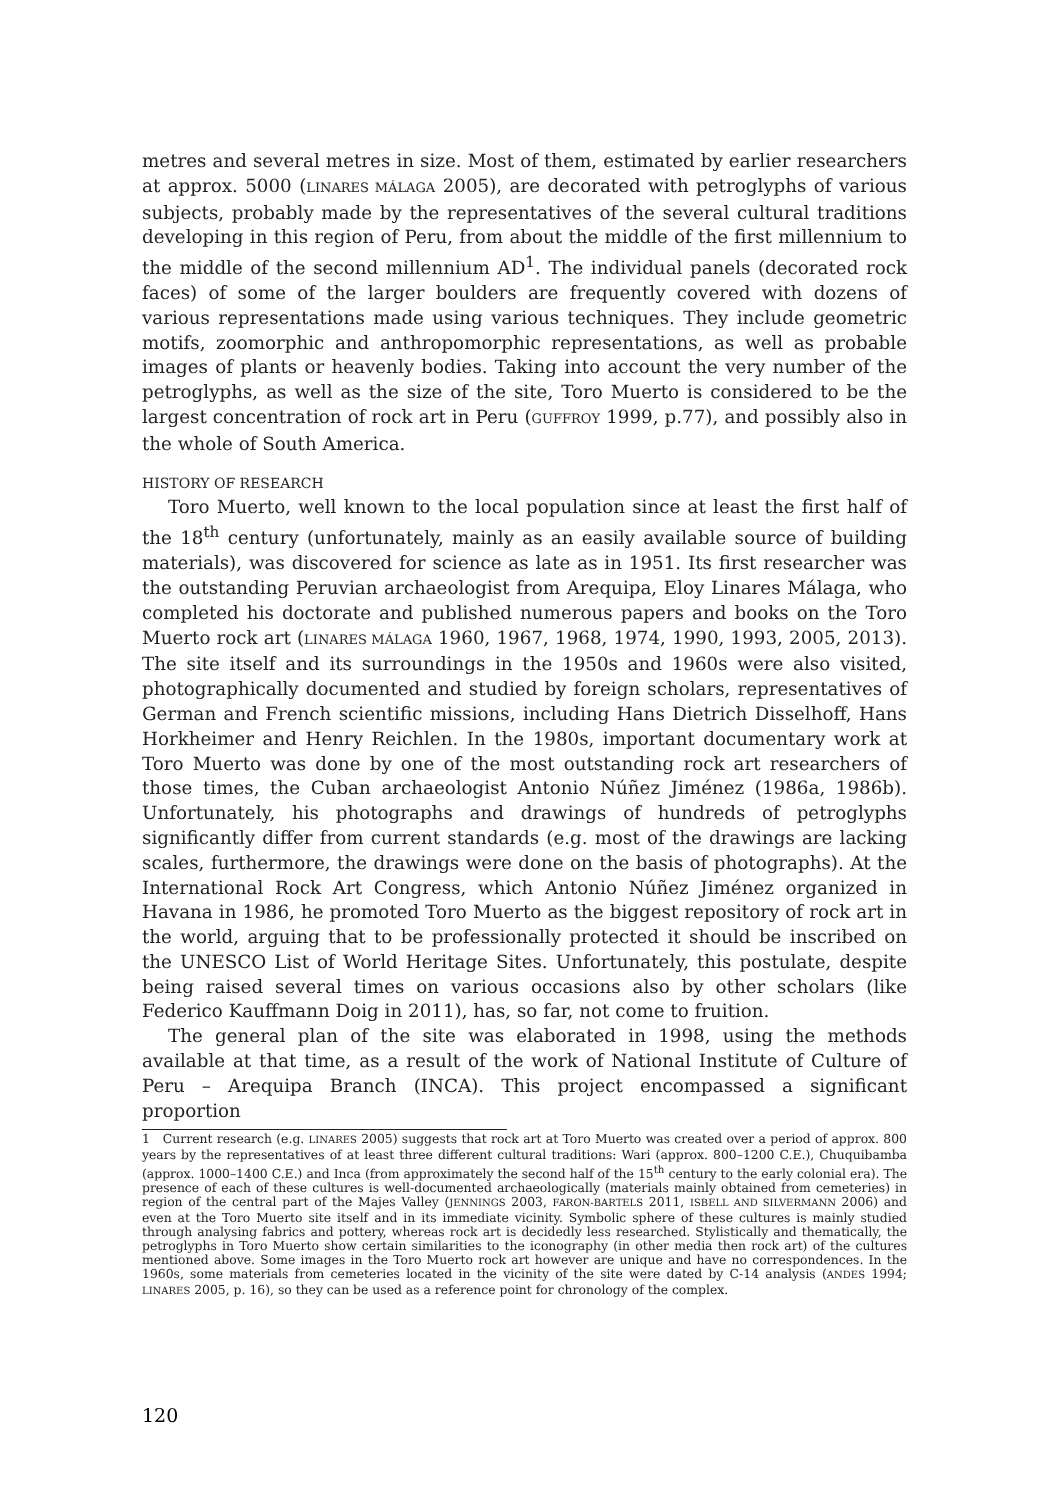metres and several metres in size. Most of them, estimated by earlier researchers at approx. 5000 (LINARES MÁLAGA 2005), are decorated with petroglyphs of various subjects, probably made by the representatives of the several cultural traditions developing in this region of Peru, from about the middle of the first millennium to the middle of the second millennium AD<sup>1</sup>. The individual panels (decorated rock faces) of some of the larger boulders are frequently covered with dozens of various representations made using various techniques. They include geometric motifs, zoomorphic and anthropomorphic representations, as well as probable images of plants or heavenly bodies. Taking into account the very number of the petroglyphs, as well as the size of the site, Toro Muerto is considered to be the largest concentration of rock art in Peru (GUFFROY 1999, p.77), and possibly also in the whole of South America.
HISTORY OF RESEARCH
Toro Muerto, well known to the local population since at least the first half of the 18<sup>th</sup> century (unfortunately, mainly as an easily available source of building materials), was discovered for science as late as in 1951. Its first researcher was the outstanding Peruvian archaeologist from Arequipa, Eloy Linares Málaga, who completed his doctorate and published numerous papers and books on the Toro Muerto rock art (LINARES MÁLAGA 1960, 1967, 1968, 1974, 1990, 1993, 2005, 2013). The site itself and its surroundings in the 1950s and 1960s were also visited, photographically documented and studied by foreign scholars, representatives of German and French scientific missions, including Hans Dietrich Disselhoff, Hans Horkheimer and Henry Reichlen. In the 1980s, important documentary work at Toro Muerto was done by one of the most outstanding rock art researchers of those times, the Cuban archaeologist Antonio Núñez Jiménez (1986a, 1986b). Unfortunately, his photographs and drawings of hundreds of petroglyphs significantly differ from current standards (e.g. most of the drawings are lacking scales, furthermore, the drawings were done on the basis of photographs). At the International Rock Art Congress, which Antonio Núñez Jiménez organized in Havana in 1986, he promoted Toro Muerto as the biggest repository of rock art in the world, arguing that to be professionally protected it should be inscribed on the UNESCO List of World Heritage Sites. Unfortunately, this postulate, despite being raised several times on various occasions also by other scholars (like Federico Kauffmann Doig in 2011), has, so far, not come to fruition.
The general plan of the site was elaborated in 1998, using the methods available at that time, as a result of the work of National Institute of Culture of Peru – Arequipa Branch (INCA). This project encompassed a significant proportion
1 Current research (e.g. LINARES 2005) suggests that rock art at Toro Muerto was created over a period of approx. 800 years by the representatives of at least three different cultural traditions: Wari (approx. 800–1200 C.E.), Chuquibamba (approx. 1000–1400 C.E.) and Inca (from approximately the second half of the 15<sup>th</sup> century to the early colonial era). The presence of each of these cultures is well-documented archaeologically (materials mainly obtained from cemeteries) in region of the central part of the Majes Valley (JENNINGS 2003, FARON-BARTELS 2011, ISBELL AND SILVERMANN 2006) and even at the Toro Muerto site itself and in its immediate vicinity. Symbolic sphere of these cultures is mainly studied through analysing fabrics and pottery, whereas rock art is decidedly less researched. Stylistically and thematically, the petroglyphs in Toro Muerto show certain similarities to the iconography (in other media then rock art) of the cultures mentioned above. Some images in the Toro Muerto rock art however are unique and have no correspondences. In the 1960s, some materials from cemeteries located in the vicinity of the site were dated by C-14 analysis (ANDES 1994; LINARES 2005, p. 16), so they can be used as a reference point for chronology of the complex.
120